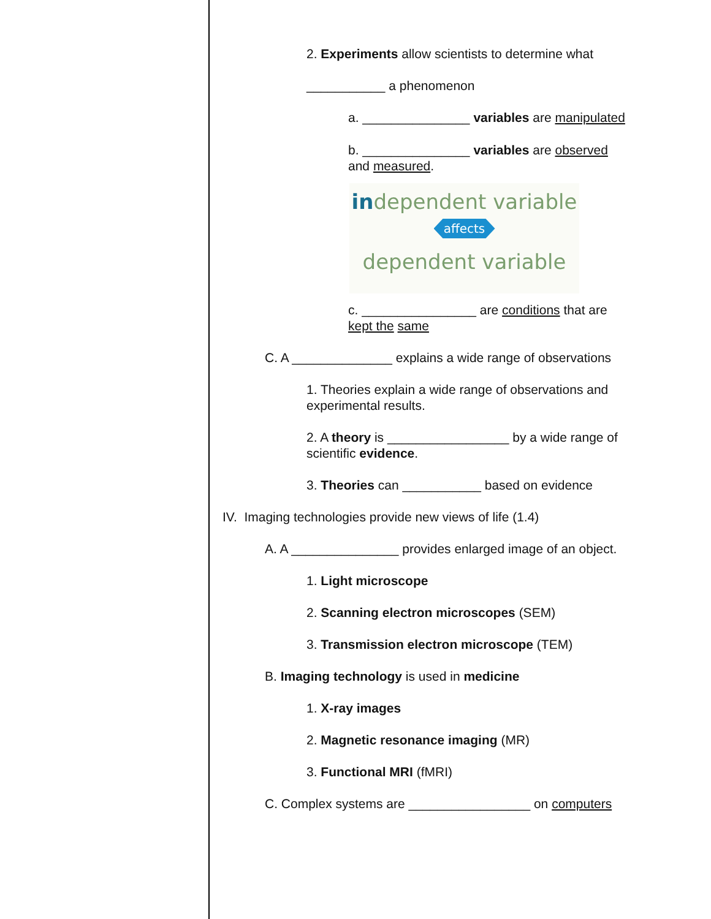2. Experiments allow scientists to determine what
___________ a phenomenon
a. _______________ variables are manipulated
b. _______________ variables are observed
and measured.
independent variable
affects
dependent variable
c. ________________ are conditions that are
kept the same
C. A ______________ explains a wide range of observations
1. Theories explain a wide range of observations and experimental results.
2. A theory is _________________ by a wide range of scientific evidence.
3. Theories can ___________ based on evidence
IV. Imaging technologies provide new views of life (1.4)
A. A _______________ provides enlarged image of an object.
1. Light microscope
2. Scanning electron microscopes (SEM)
3. Transmission electron microscope (TEM)
B. Imaging technology is used in medicine
1. X-ray images
2. Magnetic resonance imaging (MR)
3. Functional MRI (fMRI)
C. Complex systems are _________________ on computers